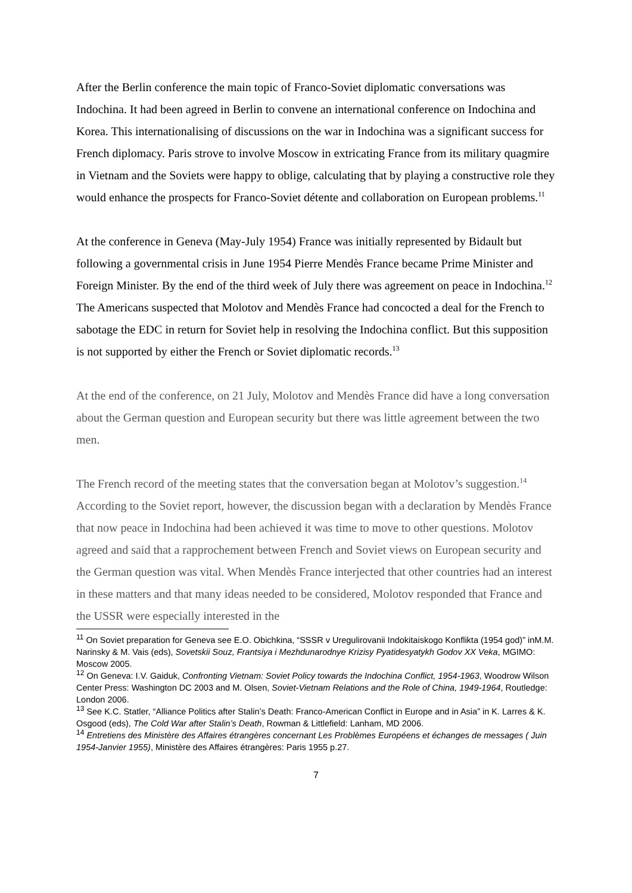After the Berlin conference the main topic of Franco-Soviet diplomatic conversations was Indochina. It had been agreed in Berlin to convene an international conference on Indochina and Korea. This internationalising of discussions on the war in Indochina was a significant success for French diplomacy. Paris strove to involve Moscow in extricating France from its military quagmire in Vietnam and the Soviets were happy to oblige, calculating that by playing a constructive role they would enhance the prospects for Franco-Soviet détente and collaboration on European problems.<sup>11</sup>
At the conference in Geneva (May-July 1954) France was initially represented by Bidault but following a governmental crisis in June 1954 Pierre Mendès France became Prime Minister and Foreign Minister. By the end of the third week of July there was agreement on peace in Indochina.<sup>12</sup> The Americans suspected that Molotov and Mendès France had concocted a deal for the French to sabotage the EDC in return for Soviet help in resolving the Indochina conflict. But this supposition is not supported by either the French or Soviet diplomatic records.<sup>13</sup>
At the end of the conference, on 21 July, Molotov and Mendès France did have a long conversation about the German question and European security but there was little agreement between the two men.
The French record of the meeting states that the conversation began at Molotov’s suggestion.<sup>14</sup> According to the Soviet report, however, the discussion began with a declaration by Mendès France that now peace in Indochina had been achieved it was time to move to other questions. Molotov agreed and said that a rapprochement between French and Soviet views on European security and the German question was vital. When Mendès France interjected that other countries had an interest in these matters and that many ideas needed to be considered, Molotov responded that France and the USSR were especially interested in the
<sup>11</sup> On Soviet preparation for Geneva see E.O. Obichkina, “SSSR v Uregulirovanii Indokitaiskogo Konflikta (1954 god)” inM.M. Narinsky & M. Vais (eds), Sovetskii Souz, Frantsiya i Mezhdunarodnye Krizisy Pyatidesyatykh Godov XX Veka, MGIMO: Moscow 2005.
<sup>12</sup> On Geneva: I.V. Gaiduk, Confronting Vietnam: Soviet Policy towards the Indochina Conflict, 1954-1963, Woodrow Wilson Center Press: Washington DC 2003 and M. Olsen, Soviet-Vietnam Relations and the Role of China, 1949-1964, Routledge: London 2006.
<sup>13</sup> See K.C. Statler, “Alliance Politics after Stalin’s Death: Franco-American Conflict in Europe and in Asia” in K. Larres & K. Osgood (eds), The Cold War after Stalin’s Death, Rowman & Littlefield: Lanham, MD 2006.
<sup>14</sup> Entretiens des Ministère des Affaires étrangères concernant Les Problèmes Européens et échanges de messages ( Juin 1954-Janvier 1955), Ministère des Affaires étrangères: Paris 1955 p.27.
7